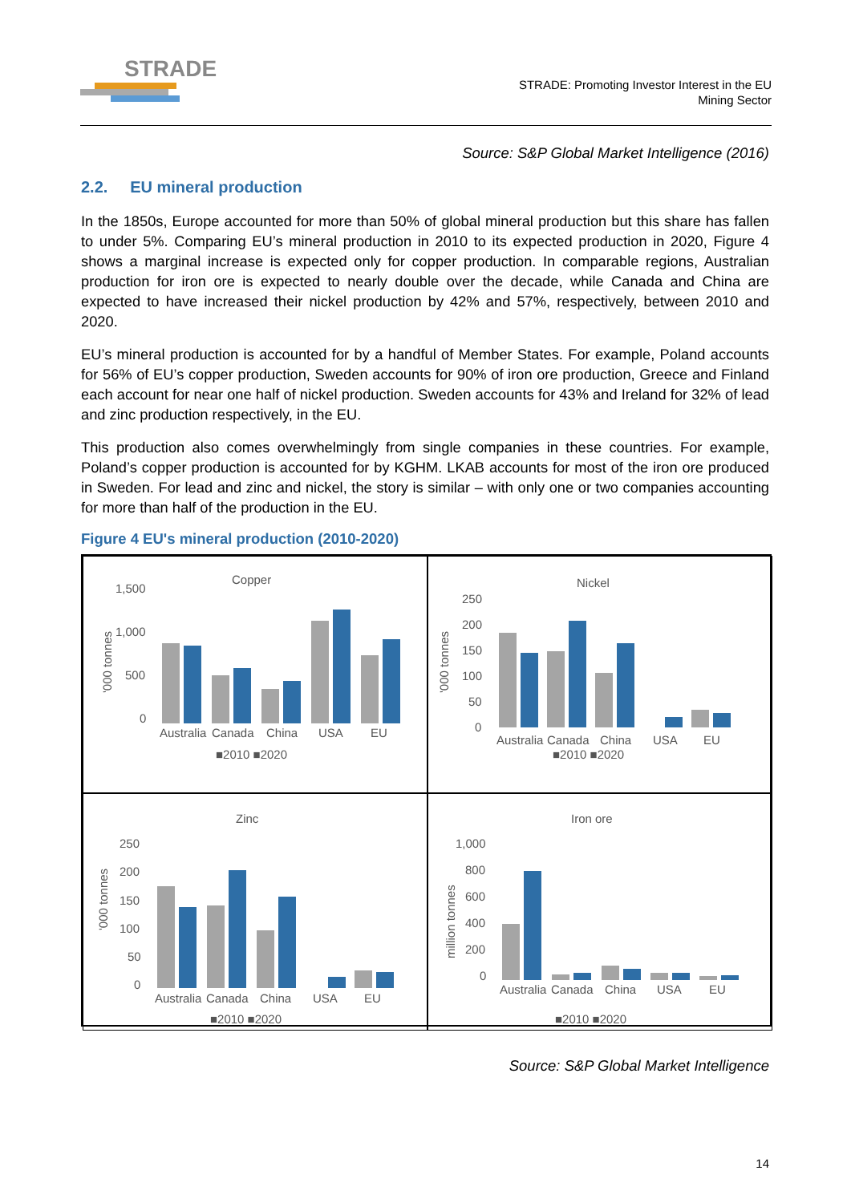STRADE
STRADE: Promoting Investor Interest in the EU
Mining Sector
Source: S&P Global Market Intelligence (2016)
2.2. EU mineral production
In the 1850s, Europe accounted for more than 50% of global mineral production but this share has fallen to under 5%. Comparing EU’s mineral production in 2010 to its expected production in 2020, Figure 4 shows a marginal increase is expected only for copper production. In comparable regions, Australian production for iron ore is expected to nearly double over the decade, while Canada and China are expected to have increased their nickel production by 42% and 57%, respectively, between 2010 and 2020.
EU’s mineral production is accounted for by a handful of Member States. For example, Poland accounts for 56% of EU’s copper production, Sweden accounts for 90% of iron ore production, Greece and Finland each account for near one half of nickel production. Sweden accounts for 43% and Ireland for 32% of lead and zinc production respectively, in the EU.
This production also comes overwhelmingly from single companies in these countries. For example, Poland’s copper production is accounted for by KGHM. LKAB accounts for most of the iron ore produced in Sweden. For lead and zinc and nickel, the story is similar – with only one or two companies accounting for more than half of the production in the EU.
Figure 4 EU's mineral production (2010-2020)
Copper
1,500
1,000
500
0
'000 tonnes
Australia
Canada
China
USA
EU
■2010 ■2020
Nickel
250
200
150
100
50
0
'000 tonnes
Australia
Canada
China
USA
EU
■2010 ■2020
Zinc
250
200
150
100
50
0
'000 tonnes
Australia
Canada
China
USA
EU
■2010 ■2020
Iron ore
1,000
800
600
400
200
0
million tonnes
Australia
Canada
China
USA
EU
■2010 ■2020
Source: S&P Global Market Intelligence
14